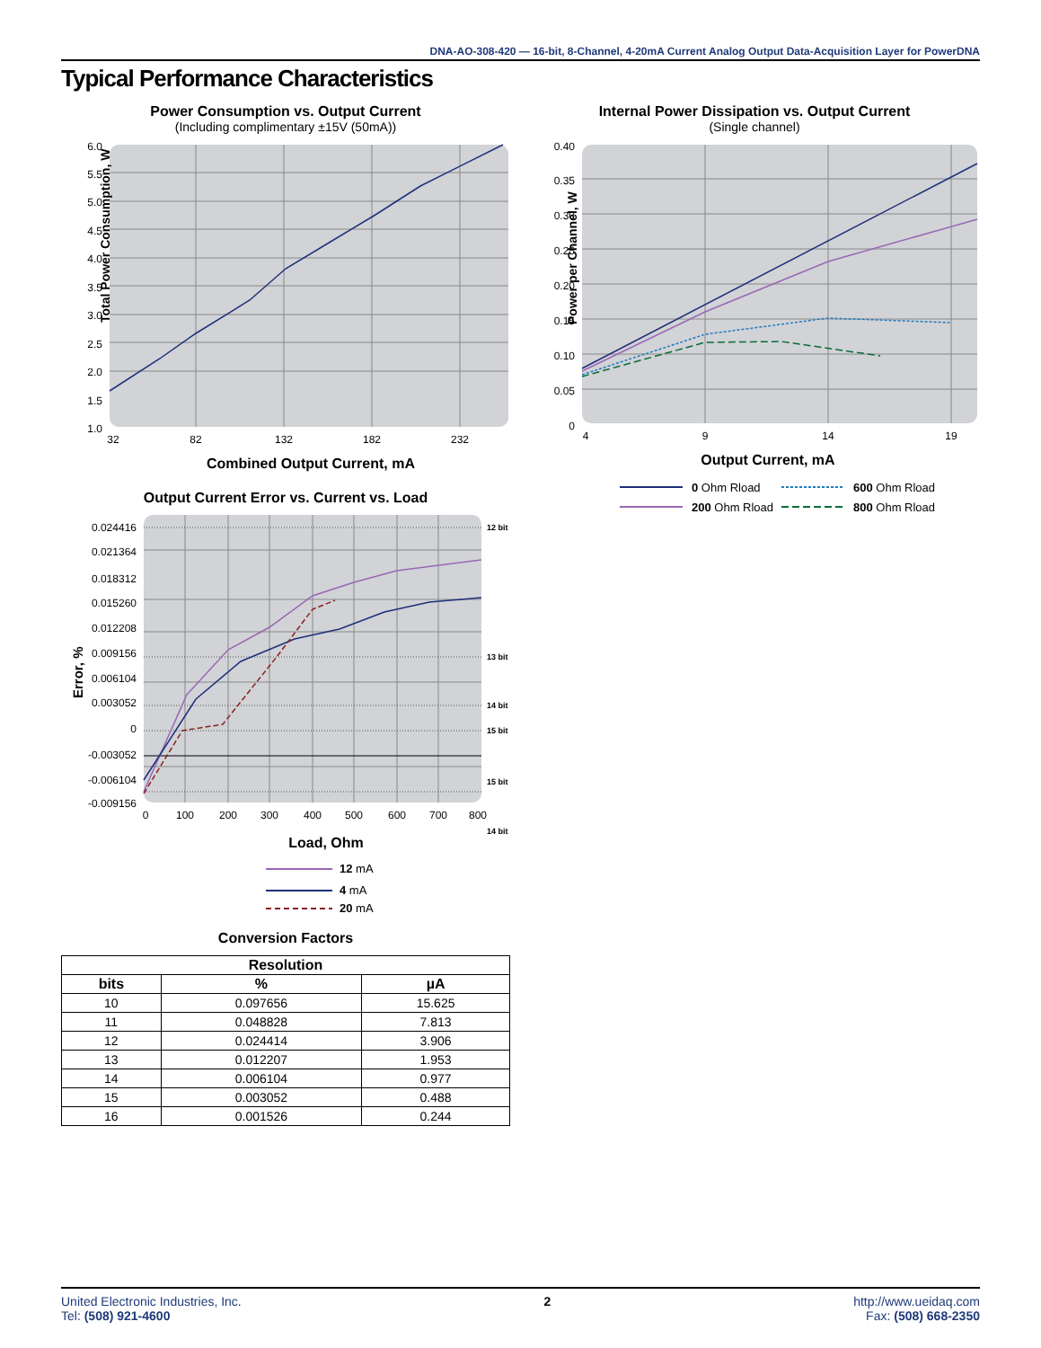DNA-AO-308-420 — 16-bit, 8-Channel, 4-20mA Current Analog Output Data-Acquisition Layer for PowerDNA
Typical Performance Characteristics
Power Consumption vs. Output Current
(Including complimentary ±15V (50mA))
Total Power Consumption, W
6.0
5.5
5.0
4.5
4.0
3.5
3.0
2.5
2.0
1.5
1.0
32
82
132
182
232
Combined Output Current, mA
Internal Power Dissipation vs. Output Current
(Single channel)
Power per Channel, W
0.40
0.35
0.30
0.25
0.20
0.15
0.10
0.05
0
4
9
14
19
Output Current, mA
0 Ohm Rload
600 Ohm Rload
200 Ohm Rload
800 Ohm Rload
Output Current Error vs. Current vs. Load
Error, %
0.024416
0.021364
0.018312
0.015260
0.012208
0.009156
0.006104
0.003052
0
-0.003052
-0.006104
-0.009156
12 bit
13 bit
14 bit
15 bit
15 bit
14 bit
0
100
200
300
400
500
600
700
800
Load, Ohm
12 mA
4 mA
20 mA
Conversion Factors
| Resolution | | |
| --- | --- | --- |
| bits | % | µA |
| 10 | 0.097656 | 15.625 |
| 11 | 0.048828 | 7.813 |
| 12 | 0.024414 | 3.906 |
| 13 | 0.012207 | 1.953 |
| 14 | 0.006104 | 0.977 |
| 15 | 0.003052 | 0.488 |
| 16 | 0.001526 | 0.244 |
United Electronic Industries, Inc.
Tel: (508) 921-4600
2 http://www.ueidaq.com
Fax: (508) 668-2350